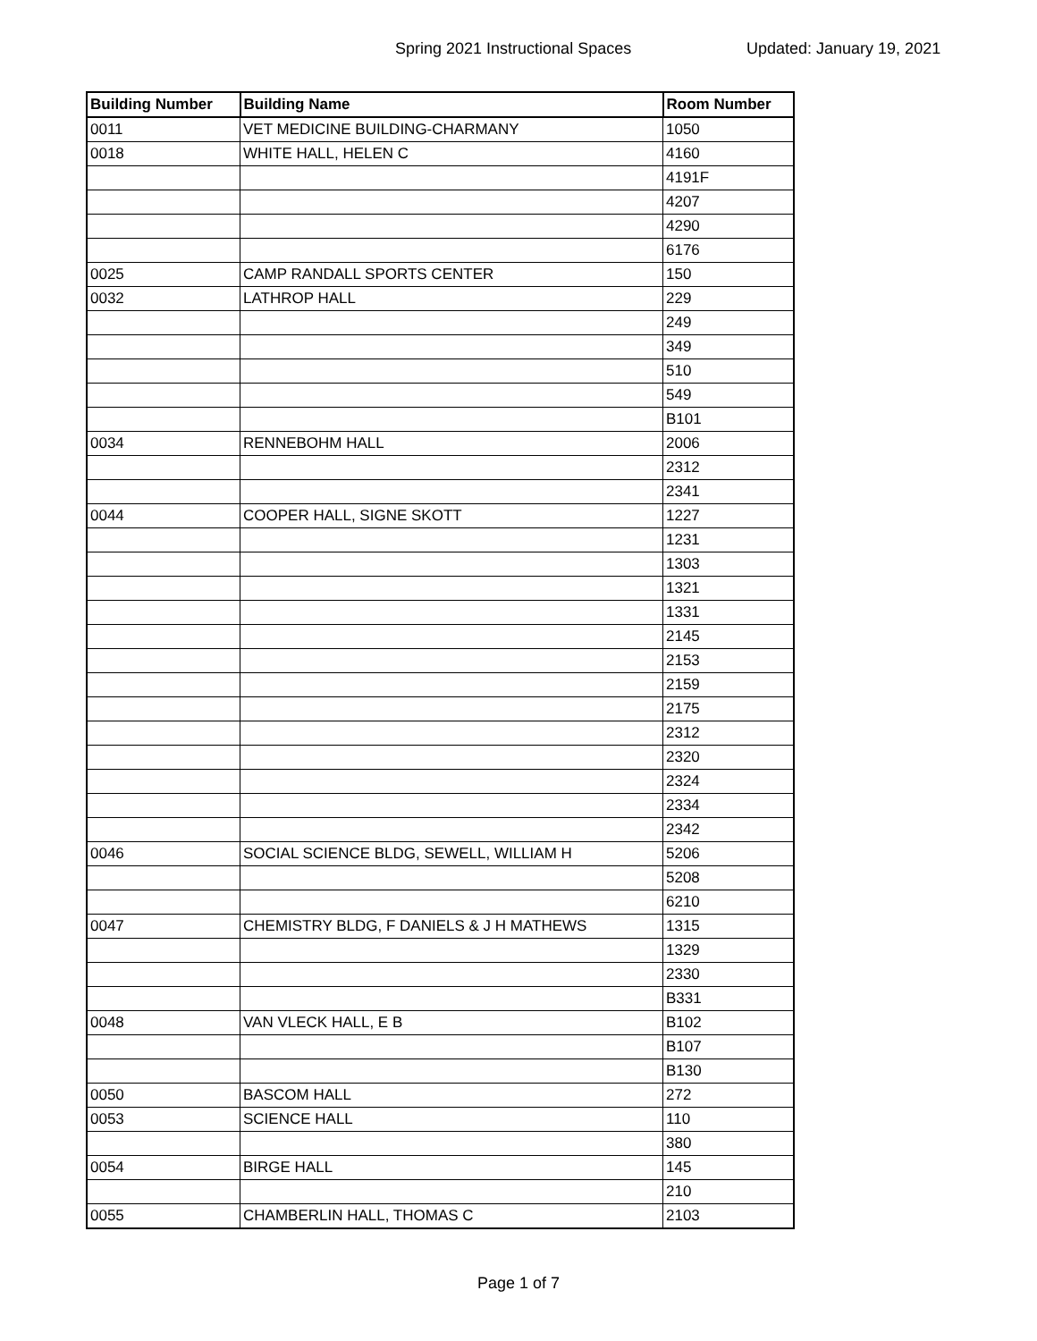Spring 2021 Instructional Spaces Updated: January 19, 2021
| Building Number | Building Name | Room Number |
| --- | --- | --- |
| 0011 | VET MEDICINE BUILDING-CHARMANY | 1050 |
| 0018 | WHITE HALL, HELEN C | 4160 |
| | | 4191F |
| | | 4207 |
| | | 4290 |
| | | 6176 |
| 0025 | CAMP RANDALL SPORTS CENTER | 150 |
| 0032 | LATHROP HALL | 229 |
| | | 249 |
| | | 349 |
| | | 510 |
| | | 549 |
| | | B101 |
| 0034 | RENNEBOHM HALL | 2006 |
| | | 2312 |
| | | 2341 |
| 0044 | COOPER HALL, SIGNE SKOTT | 1227 |
| | | 1231 |
| | | 1303 |
| | | 1321 |
| | | 1331 |
| | | 2145 |
| | | 2153 |
| | | 2159 |
| | | 2175 |
| | | 2312 |
| | | 2320 |
| | | 2324 |
| | | 2334 |
| | | 2342 |
| 0046 | SOCIAL SCIENCE BLDG, SEWELL, WILLIAM H | 5206 |
| | | 5208 |
| | | 6210 |
| 0047 | CHEMISTRY BLDG, F DANIELS & J H MATHEWS | 1315 |
| | | 1329 |
| | | 2330 |
| | | B331 |
| 0048 | VAN VLECK HALL, E B | B102 |
| | | B107 |
| | | B130 |
| 0050 | BASCOM HALL | 272 |
| 0053 | SCIENCE HALL | 110 |
| | | 380 |
| 0054 | BIRGE HALL | 145 |
| | | 210 |
| 0055 | CHAMBERLIN HALL, THOMAS C | 2103 |
Page 1 of 7